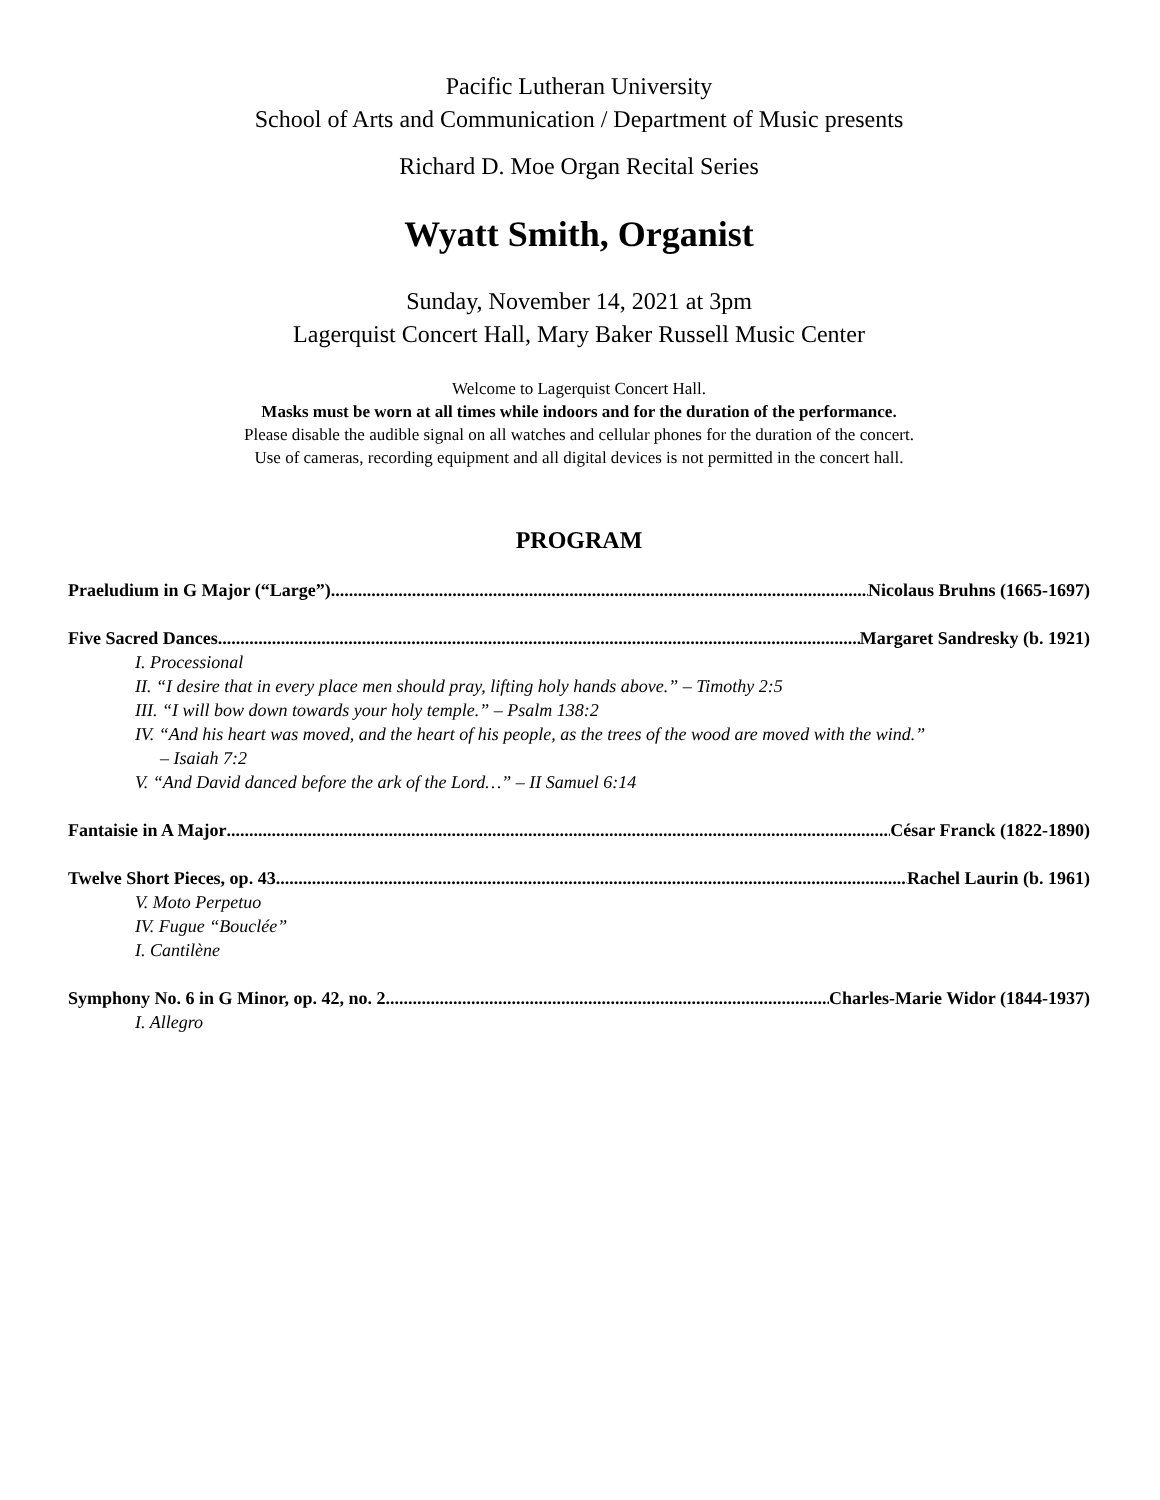Pacific Lutheran University
School of Arts and Communication / Department of Music presents
Richard D. Moe Organ Recital Series
Wyatt Smith, Organist
Sunday, November 14, 2021 at 3pm
Lagerquist Concert Hall, Mary Baker Russell Music Center
Welcome to Lagerquist Concert Hall.
Masks must be worn at all times while indoors and for the duration of the performance.
Please disable the audible signal on all watches and cellular phones for the duration of the concert.
Use of cameras, recording equipment and all digital devices is not permitted in the concert hall.
PROGRAM
Praeludium in G Major (“Large”) Nicolaus Bruhns (1665-1697)
Five Sacred Dances Margaret Sandresky (b. 1921)
I. Processional
II. “I desire that in every place men should pray, lifting holy hands above.” – Timothy 2:5
III. “I will bow down towards your holy temple.” – Psalm 138:2
IV. “And his heart was moved, and the heart of his people, as the trees of the wood are moved with the wind.”
– Isaiah 7:2
V. “And David danced before the ark of the Lord…” – II Samuel 6:14
Fantaisie in A Major César Franck (1822-1890)
Twelve Short Pieces, op. 43 Rachel Laurin (b. 1961)
V. Moto Perpetuo
IV. Fugue “Bouclée”
I. Cantilène
Symphony No. 6 in G Minor, op. 42, no. 2 Charles-Marie Widor (1844-1937)
I. Allegro